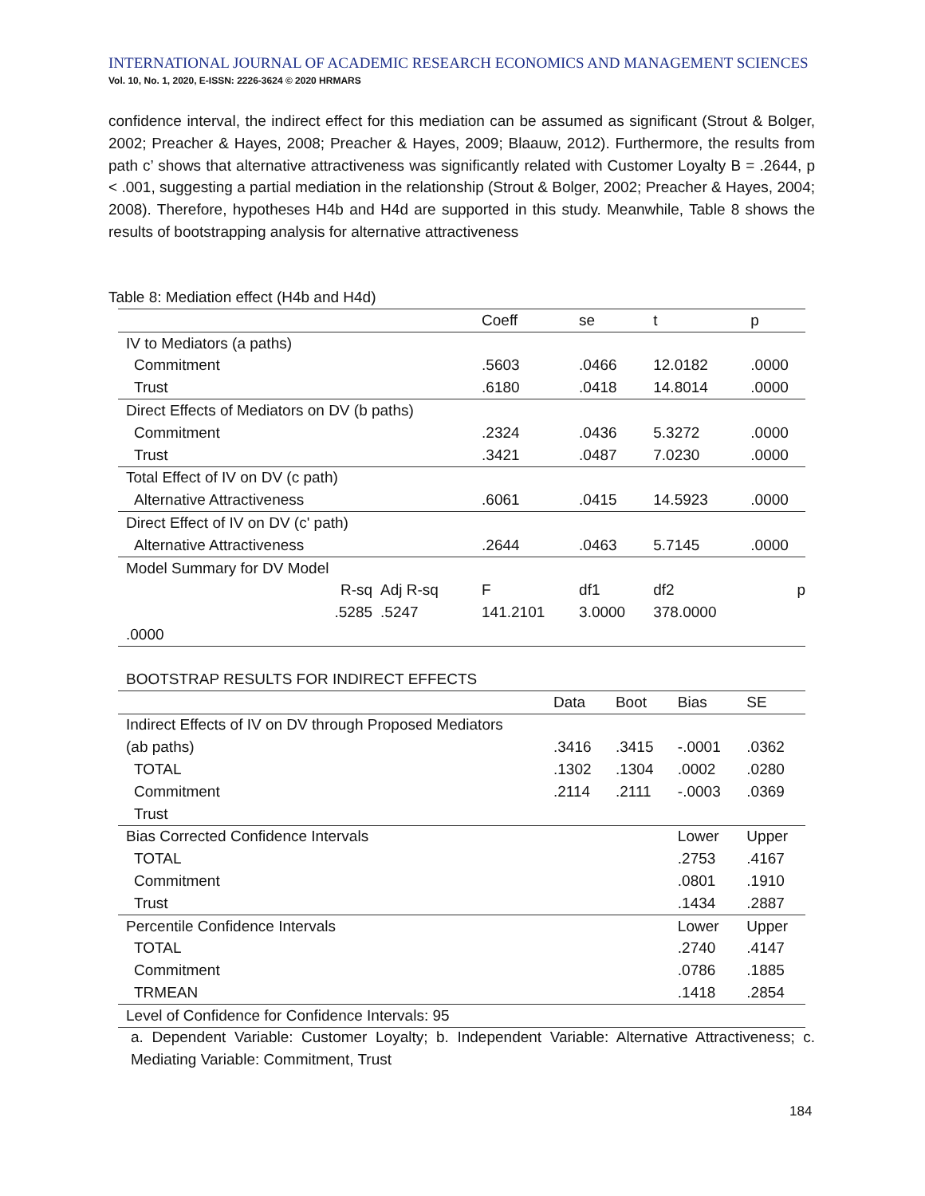INTERNATIONAL JOURNAL OF ACADEMIC RESEARCH ECONOMICS AND MANAGEMENT SCIENCES
Vol. 10, No. 1, 2020, E-ISSN: 2226-3624 © 2020 HRMARS
confidence interval, the indirect effect for this mediation can be assumed as significant (Strout & Bolger, 2002; Preacher & Hayes, 2008; Preacher & Hayes, 2009; Blaauw, 2012). Furthermore, the results from path c’ shows that alternative attractiveness was significantly related with Customer Loyalty B = .2644, p < .001, suggesting a partial mediation in the relationship (Strout & Bolger, 2002; Preacher & Hayes, 2004; 2008). Therefore, hypotheses H4b and H4d are supported in this study. Meanwhile, Table 8 shows the results of bootstrapping analysis for alternative attractiveness
Table 8: Mediation effect (H4b and H4d)
| | | | Coeff | se | t | p |
| IV to Mediators (a paths) | | | | | | |
| Commitment | | | .5603 | .0466 | 12.0182 | .0000 |
| Trust | | | .6180 | .0418 | 14.8014 | .0000 |
| Direct Effects of Mediators on DV (b paths) | | | | | | |
| Commitment | | | .2324 | .0436 | 5.3272 | .0000 |
| Trust | | | .3421 | .0487 | 7.0230 | .0000 |
| Total Effect of IV on DV (c path) | | | | | | |
| Alternative Attractiveness | | | .6061 | .0415 | 14.5923 | .0000 |
| Direct Effect of IV on DV (c' path) | | | | | | |
| Alternative Attractiveness | | | .2644 | .0463 | 5.7145 | .0000 |
| Model Summary for DV Model | | | | | | |
| R-sq | Adj R-sq | | F | df1 | df2 | p |
| .5285 | .5247 | | 141.2101 | 3.0000 | 378.0000 | |
| .0000 | | | | | | |
| BOOTSTRAP RESULTS FOR INDIRECT EFFECTS | | | | |
| | Data | Boot | Bias | SE |
| Indirect Effects of IV on DV through Proposed Mediators | | | | |
| (ab paths) | .3416 | .3415 | -.0001 | .0362 |
| TOTAL | .1302 | .1304 | .0002 | .0280 |
| Commitment | .2114 | .2111 | -.0003 | .0369 |
| Trust | | | | |
| Bias Corrected Confidence Intervals | | | Lower | Upper |
| TOTAL | | | .2753 | .4167 |
| Commitment | | | .0801 | .1910 |
| Trust | | | .1434 | .2887 |
| Percentile Confidence Intervals | | | Lower | Upper |
| TOTAL | | | .2740 | .4147 |
| Commitment | | | .0786 | .1885 |
| TRMEAN | | | .1418 | .2854 |
| Level of Confidence for Confidence Intervals: 95 | | | | |
a. Dependent Variable: Customer Loyalty; b. Independent Variable: Alternative Attractiveness; c. Mediating Variable: Commitment, Trust
184